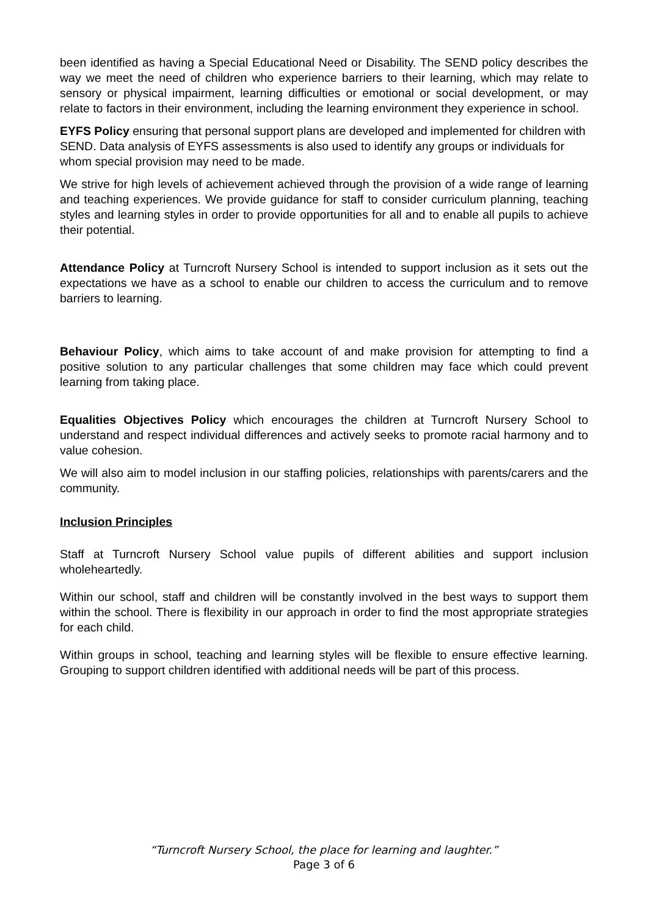been identified as having a Special Educational Need or Disability. The SEND policy describes the way we meet the need of children who experience barriers to their learning, which may relate to sensory or physical impairment, learning difficulties or emotional or social development, or may relate to factors in their environment, including the learning environment they experience in school.
EYFS Policy ensuring that personal support plans are developed and implemented for children with SEND. Data analysis of EYFS assessments is also used to identify any groups or individuals for whom special provision may need to be made.
We strive for high levels of achievement achieved through the provision of a wide range of learning and teaching experiences. We provide guidance for staff to consider curriculum planning, teaching styles and learning styles in order to provide opportunities for all and to enable all pupils to achieve their potential.
Attendance Policy at Turncroft Nursery School is intended to support inclusion as it sets out the expectations we have as a school to enable our children to access the curriculum and to remove barriers to learning.
Behaviour Policy, which aims to take account of and make provision for attempting to find a positive solution to any particular challenges that some children may face which could prevent learning from taking place.
Equalities Objectives Policy which encourages the children at Turncroft Nursery School to understand and respect individual differences and actively seeks to promote racial harmony and to value cohesion.
We will also aim to model inclusion in our staffing policies, relationships with parents/carers and the community.
Inclusion Principles
Staff at Turncroft Nursery School value pupils of different abilities and support inclusion wholeheartedly.
Within our school, staff and children will be constantly involved in the best ways to support them within the school. There is flexibility in our approach in order to find the most appropriate strategies for each child.
Within groups in school, teaching and learning styles will be flexible to ensure effective learning. Grouping to support children identified with additional needs will be part of this process.
“Turncroft Nursery School, the place for learning and laughter.”
Page 3 of 6